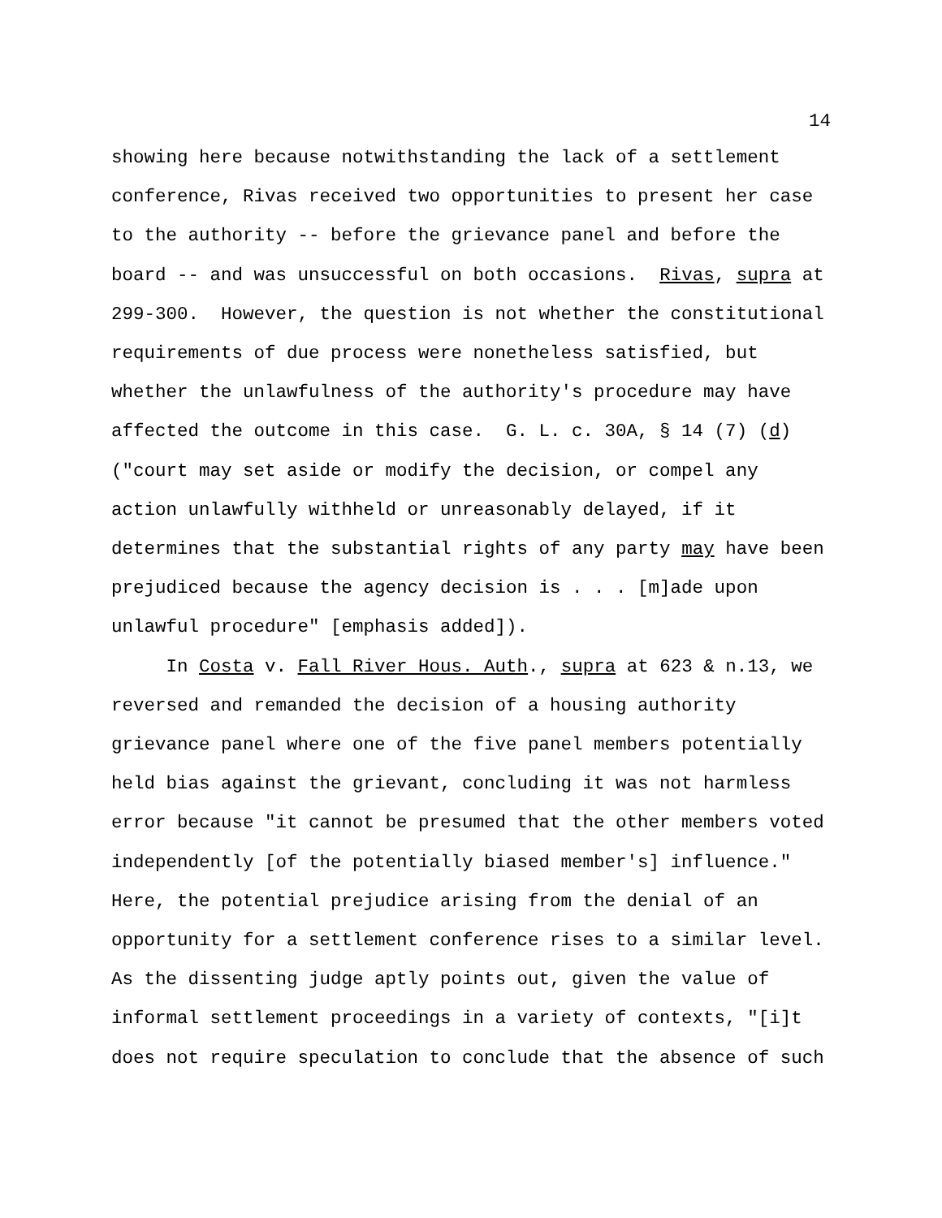14
showing here because notwithstanding the lack of a settlement conference, Rivas received two opportunities to present her case to the authority -- before the grievance panel and before the board -- and was unsuccessful on both occasions. Rivas, supra at 299-300. However, the question is not whether the constitutional requirements of due process were nonetheless satisfied, but whether the unlawfulness of the authority's procedure may have affected the outcome in this case. G. L. c. 30A, § 14 (7) (d) ("court may set aside or modify the decision, or compel any action unlawfully withheld or unreasonably delayed, if it determines that the substantial rights of any party may have been prejudiced because the agency decision is . . . [m]ade upon unlawful procedure" [emphasis added]).
In Costa v. Fall River Hous. Auth., supra at 623 & n.13, we reversed and remanded the decision of a housing authority grievance panel where one of the five panel members potentially held bias against the grievant, concluding it was not harmless error because "it cannot be presumed that the other members voted independently [of the potentially biased member's] influence." Here, the potential prejudice arising from the denial of an opportunity for a settlement conference rises to a similar level. As the dissenting judge aptly points out, given the value of informal settlement proceedings in a variety of contexts, "[i]t does not require speculation to conclude that the absence of such